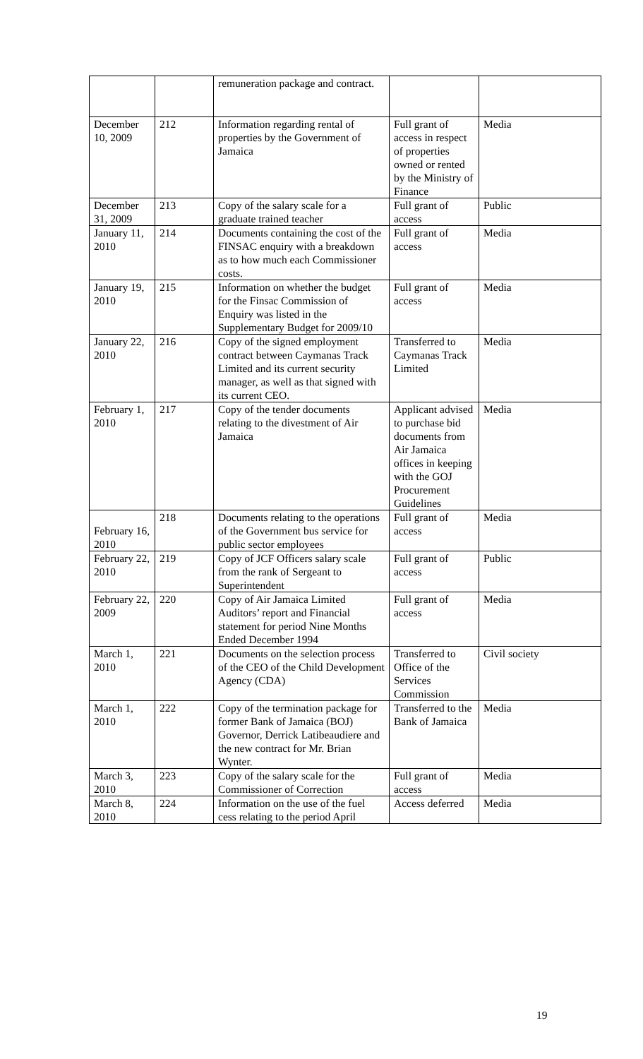| | | remuneration package and contract. | | |
| December 10, 2009 | 212 | Information regarding rental of properties by the Government of Jamaica | Full grant of access in respect of properties owned or rented by the Ministry of Finance | Media |
| December 31, 2009 | 213 | Copy of the salary scale for a graduate trained teacher | Full grant of access | Public |
| January 11, 2010 | 214 | Documents containing the cost of the FINSAC enquiry with a breakdown as to how much each Commissioner costs. | Full grant of access | Media |
| January 19, 2010 | 215 | Information on whether the budget for the Finsac Commission of Enquiry was listed in the Supplementary Budget for 2009/10 | Full grant of access | Media |
| January 22, 2010 | 216 | Copy of the signed employment contract between Caymanas Track Limited and its current security manager, as well as that signed with its current CEO. | Transferred to Caymanas Track Limited | Media |
| February 1, 2010 | 217 | Copy of the tender documents relating to the divestment of Air Jamaica | Applicant advised to purchase bid documents from Air Jamaica offices in keeping with the GOJ Procurement Guidelines | Media |
| February 16, 2010 | 218 | Documents relating to the operations of the Government bus service for public sector employees | Full grant of access | Media |
| February 22, 2010 | 219 | Copy of JCF Officers salary scale from the rank of Sergeant to Superintendent | Full grant of access | Public |
| February 22, 2009 | 220 | Copy of Air Jamaica Limited Auditors’ report and Financial statement for period Nine Months Ended December 1994 | Full grant of access | Media |
| March 1, 2010 | 221 | Documents on the selection process of the CEO of the Child Development Agency (CDA) | Transferred to Office of the Services Commission | Civil society |
| March 1, 2010 | 222 | Copy of the termination package for former Bank of Jamaica (BOJ) Governor, Derrick Latibeaudiere and the new contract for Mr. Brian Wynter. | Transferred to the Bank of Jamaica | Media |
| March 3, 2010 | 223 | Copy of the salary scale for the Commissioner of Correction | Full grant of access | Media |
| March 8, 2010 | 224 | Information on the use of the fuel cess relating to the period April | Access deferred | Media |
19